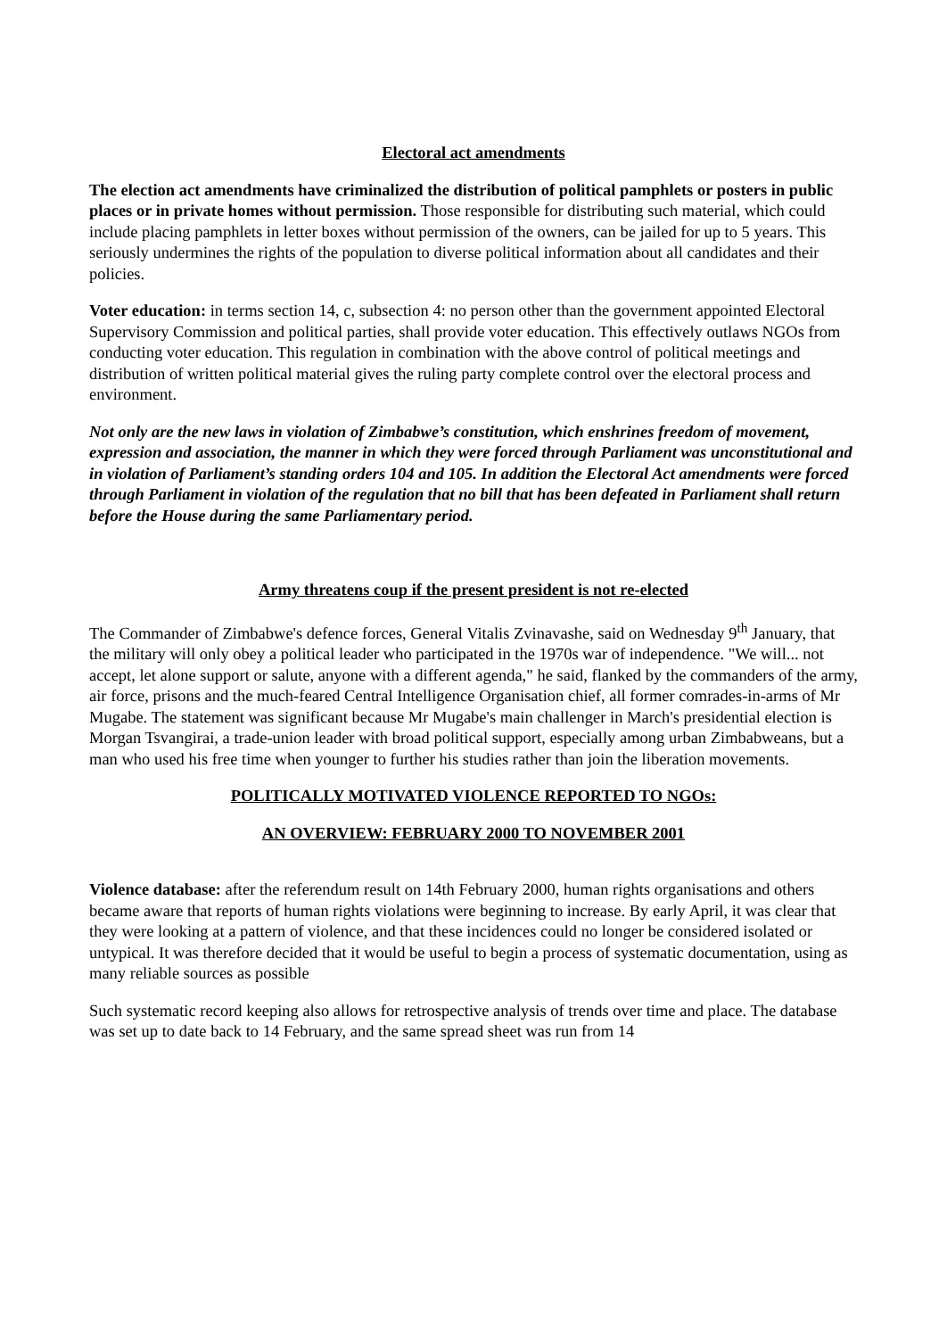Electoral act amendments
The election act amendments have criminalized the distribution of political pamphlets or posters in public places or in private homes without permission. Those responsible for distributing such material, which could include placing pamphlets in letter boxes without permission of the owners, can be jailed for up to 5 years. This seriously undermines the rights of the population to diverse political information about all candidates and their policies.
Voter education: in terms section 14, c, subsection 4: no person other than the government appointed Electoral Supervisory Commission and political parties, shall provide voter education. This effectively outlaws NGOs from conducting voter education. This regulation in combination with the above control of political meetings and distribution of written political material gives the ruling party complete control over the electoral process and environment.
Not only are the new laws in violation of Zimbabwe’s constitution, which enshrines freedom of movement, expression and association, the manner in which they were forced through Parliament was unconstitutional and in violation of Parliament’s standing orders 104 and 105. In addition the Electoral Act amendments were forced through Parliament in violation of the regulation that no bill that has been defeated in Parliament shall return before the House during the same Parliamentary period.
Army threatens coup if the present president is not re-elected
The Commander of Zimbabwe's defence forces, General Vitalis Zvinavashe, said on Wednesday 9<sup>th</sup> January, that the military will only obey a political leader who participated in the 1970s war of independence. "We will... not accept, let alone support or salute, anyone with a different agenda," he said, flanked by the commanders of the army, air force, prisons and the much-feared Central Intelligence Organisation chief, all former comrades-in-arms of Mr Mugabe. The statement was significant because Mr Mugabe's main challenger in March's presidential election is Morgan Tsvangirai, a trade-union leader with broad political support, especially among urban Zimbabweans, but a man who used his free time when younger to further his studies rather than join the liberation movements.
POLITICALLY MOTIVATED VIOLENCE REPORTED TO NGOs:
AN OVERVIEW: FEBRUARY 2000 TO NOVEMBER 2001
Violence database: after the referendum result on 14th February 2000, human rights organisations and others became aware that reports of human rights violations were beginning to increase. By early April, it was clear that they were looking at a pattern of violence, and that these incidences could no longer be considered isolated or untypical. It was therefore decided that it would be useful to begin a process of systematic documentation, using as many reliable sources as possible
Such systematic record keeping also allows for retrospective analysis of trends over time and place. The database was set up to date back to 14 February, and the same spread sheet was run from 14